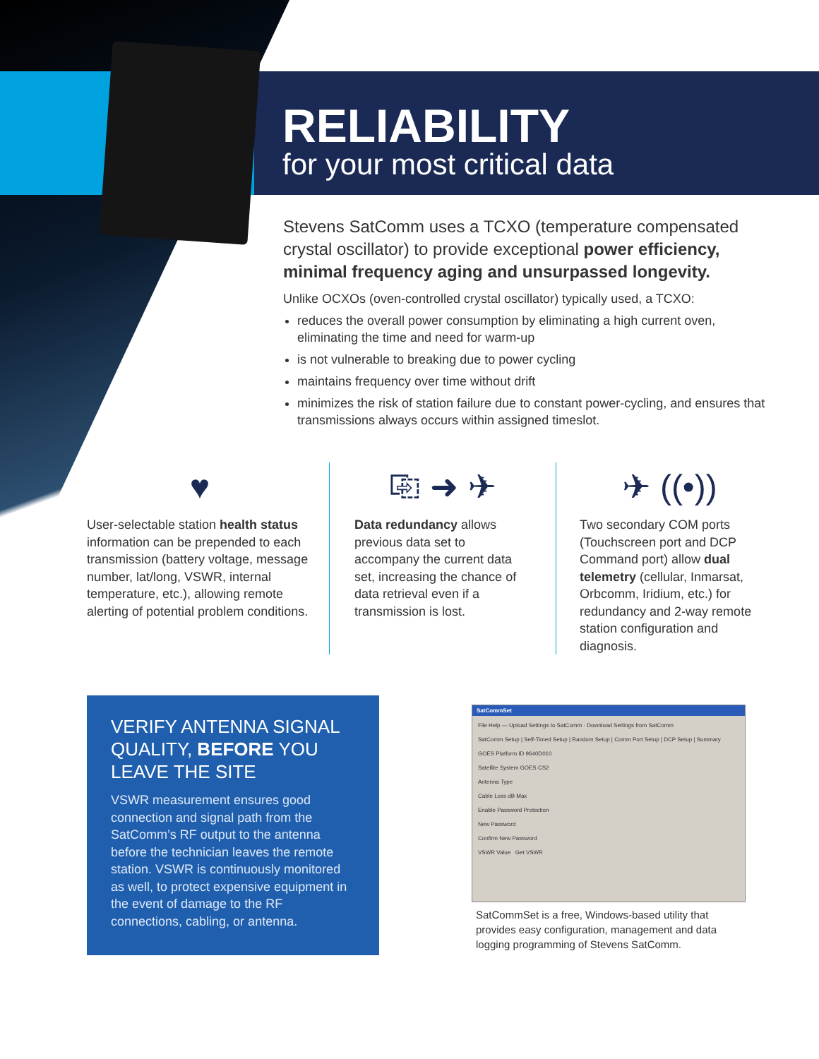RELIABILITY
for your most critical data
Stevens SatComm uses a TCXO (temperature compensated crystal oscillator) to provide exceptional power efficiency, minimal frequency aging and unsurpassed longevity.
Unlike OCXOs (oven-controlled crystal oscillator) typically used, a TCXO:
reduces the overall power consumption by eliminating a high current oven, eliminating the time and need for warm-up
is not vulnerable to breaking due to power cycling
maintains frequency over time without drift
minimizes the risk of station failure due to constant power-cycling, and ensures that transmissions always occurs within assigned timeslot.
♥
User-selectable station health status information can be prepended to each transmission (battery voltage, message number, lat/long, VSWR, internal temperature, etc.), allowing remote alerting of potential problem conditions.
⎘ ➜ ✈
Data redundancy allows previous data set to accompany the current data set, increasing the chance of data retrieval even if a transmission is lost.
✈ ((•))
Two secondary COM ports (Touchscreen port and DCP Command port) allow dual telemetry (cellular, Inmarsat, Orbcomm, Iridium, etc.) for redundancy and 2-way remote station configuration and diagnosis.
VERIFY ANTENNA SIGNAL QUALITY, BEFORE YOU LEAVE THE SITE
VSWR measurement ensures good connection and signal path from the SatComm’s RF output to the antenna before the technician leaves the remote station. VSWR is continuously monitored as well, to protect expensive equipment in the event of damage to the RF connections, cabling, or antenna.
SatCommSet
File Help — Upload Settings to SatComm · Download Settings from SatComm
SatComm Setup | Self-Timed Setup | Random Setup | Comm Port Setup | DCP Setup | Summary
GOES Platform ID 9640D010
Satellite System GOES CS2
Antenna Type
Cable Loss dB Max
Enable Password Protection
New Password
Confirm New Password
VSWR Value Get VSWR
SatCommSet is a free, Windows-based utility that provides easy configuration, management and data logging programming of Stevens SatComm.